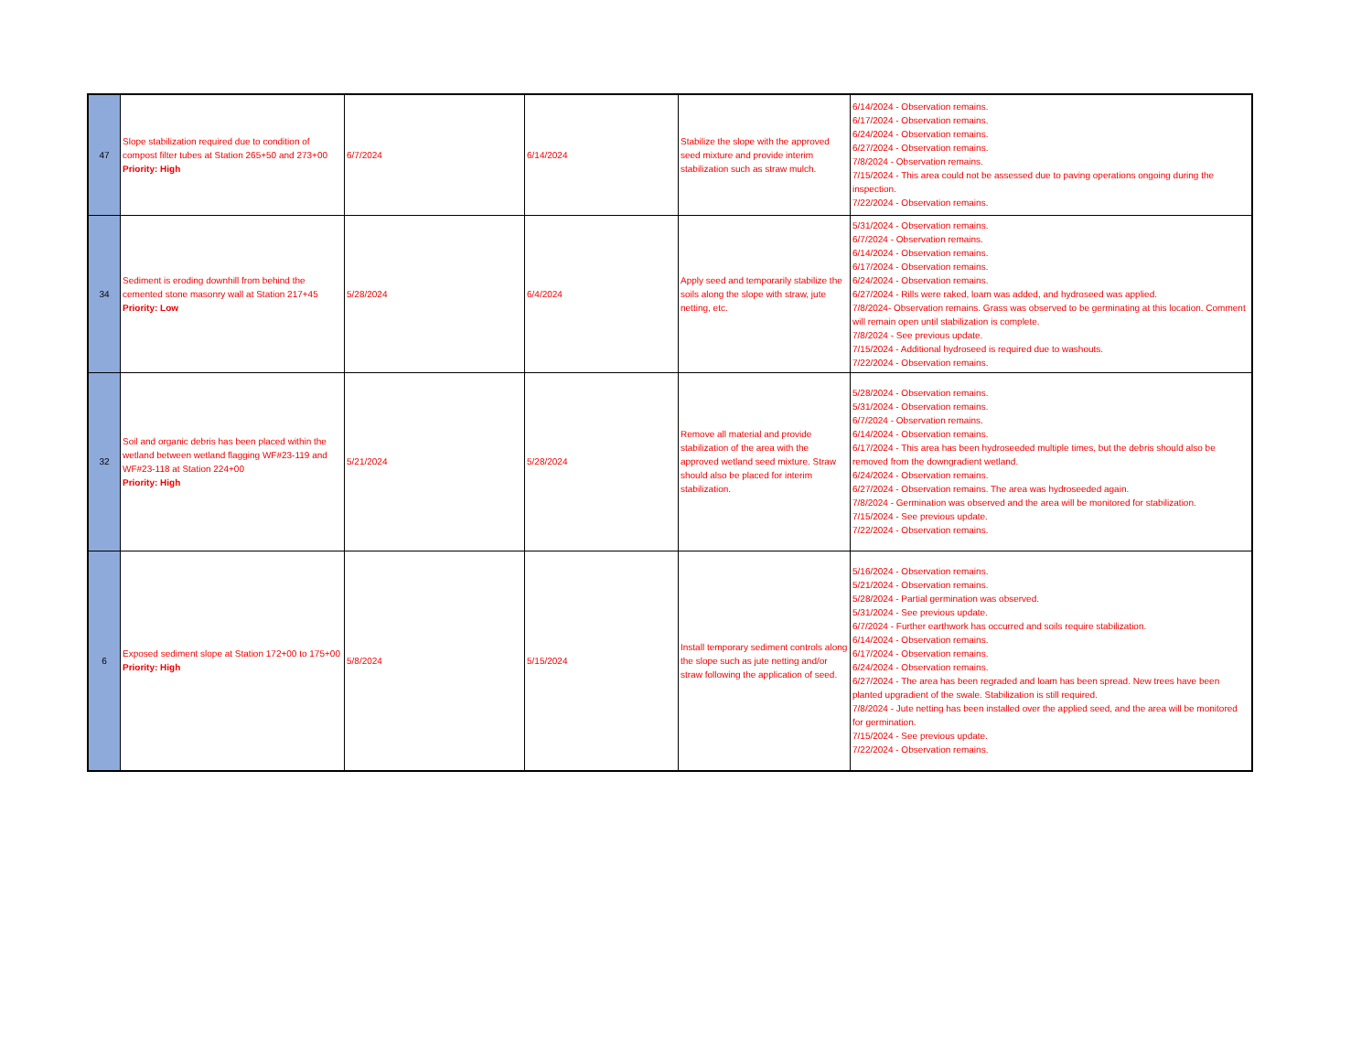| 47 | Slope stabilization required due to condition of compost filter tubes at Station 265+50 and 273+00 Priority: High | 6/7/2024 | 6/14/2024 | Stabilize the slope with the approved seed mixture and provide interim stabilization such as straw mulch. | 6/14/2024 - Observation remains. 6/17/2024 - Observation remains. 6/24/2024 - Observation remains. 6/27/2024 - Observation remains. 7/8/2024 - Observation remains. 7/15/2024 - This area could not be assessed due to paving operations ongoing during the inspection. 7/22/2024 - Observation remains. |
| 34 | Sediment is eroding downhill from behind the cemented stone masonry wall at Station 217+45 Priority: Low | 5/28/2024 | 6/4/2024 | Apply seed and temporarily stabilize the soils along the slope with straw, jute netting, etc. | 5/31/2024 - Observation remains. 6/7/2024 - Observation remains. 6/14/2024 - Observation remains. 6/17/2024 - Observation remains. 6/24/2024 - Observation remains. 6/27/2024 - Rills were raked, loam was added, and hydroseed was applied. 7/8/2024- Observation remains. Grass was observed to be germinating at this location. Comment will remain open until stabilization is complete. 7/8/2024 - See previous update. 7/15/2024 - Additional hydroseed is required due to washouts. 7/22/2024 - Observation remains. |
| 32 | Soil and organic debris has been placed within the wetland between wetland flagging WF#23-119 and WF#23-118 at Station 224+00 Priority: High | 5/21/2024 | 5/28/2024 | Remove all material and provide stabilization of the area with the approved wetland seed mixture. Straw should also be placed for interim stabilization. | 5/28/2024 - Observation remains. 5/31/2024 - Observation remains. 6/7/2024 - Observation remains. 6/14/2024 - Observation remains. 6/17/2024 - This area has been hydroseeded multiple times, but the debris should also be removed from the downgradient wetland. 6/24/2024 - Observation remains. 6/27/2024 - Observation remains. The area was hydroseeded again. 7/8/2024 - Germination was observed and the area will be monitored for stabilization. 7/15/2024 - See previous update. 7/22/2024 - Observation remains. |
| 6 | Exposed sediment slope at Station 172+00 to 175+00 Priority: High | 5/8/2024 | 5/15/2024 | Install temporary sediment controls along the slope such as jute netting and/or straw following the application of seed. | 5/16/2024 - Observation remains. 5/21/2024 - Observation remains. 5/28/2024 - Partial germination was observed. 5/31/2024 - See previous update. 6/7/2024 - Further earthwork has occurred and soils require stabilization. 6/14/2024 - Observation remains. 6/17/2024 - Observation remains. 6/24/2024 - Observation remains. 6/27/2024 - The area has been regraded and loam has been spread. New trees have been planted upgradient of the swale. Stabilization is still required. 7/8/2024 - Jute netting has been installed over the applied seed, and the area will be monitored for germination. 7/15/2024 - See previous update. 7/22/2024 - Observation remains. |